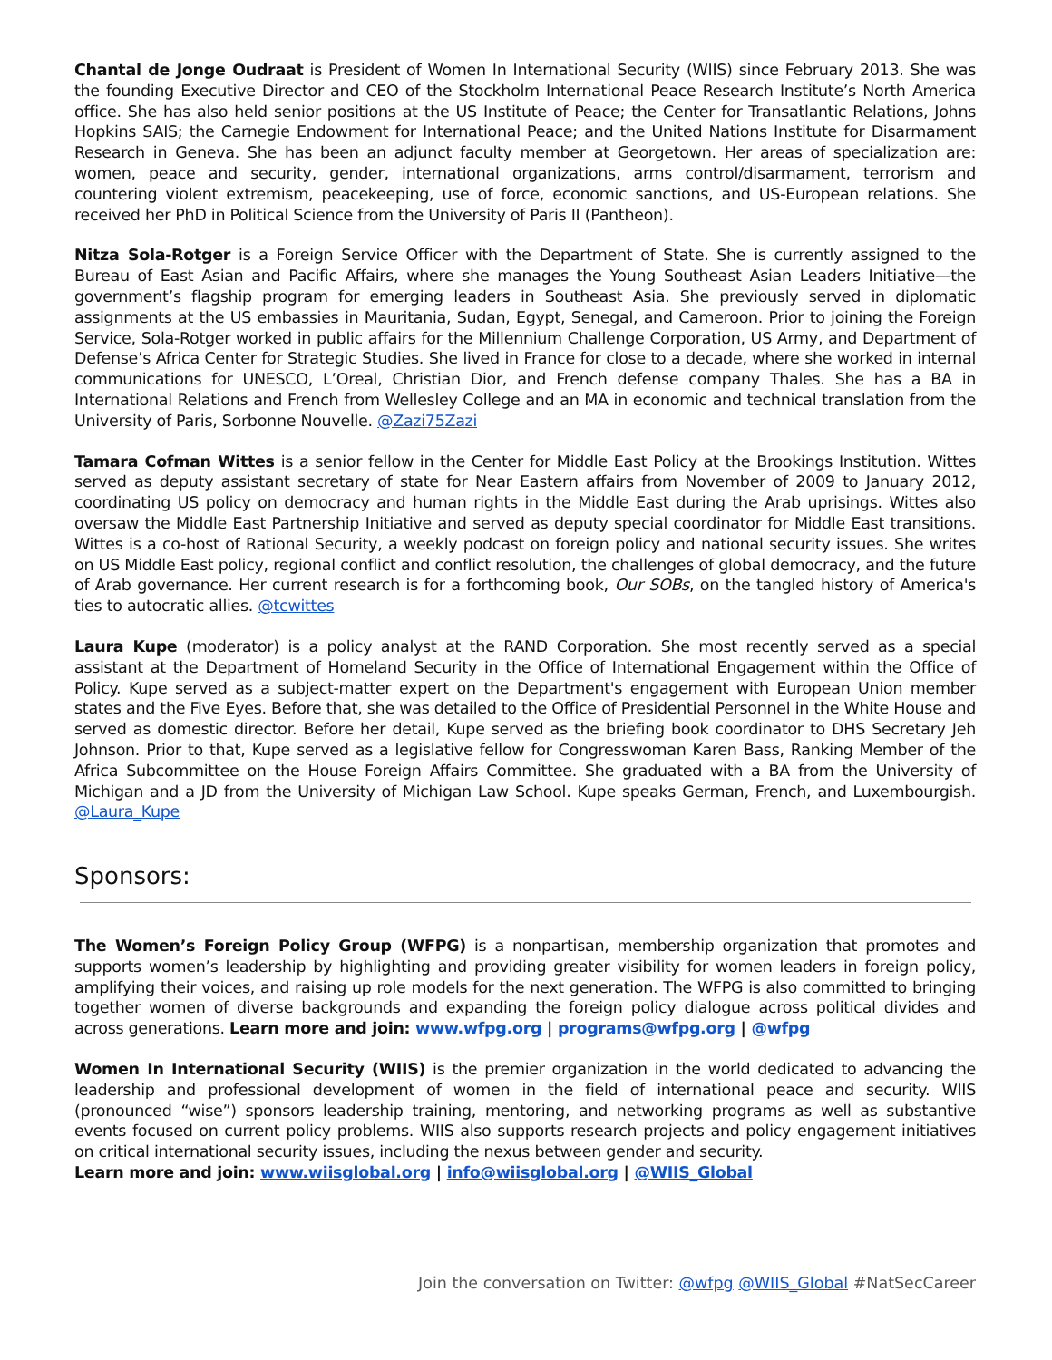Chantal de Jonge Oudraat is President of Women In International Security (WIIS) since February 2013. She was the founding Executive Director and CEO of the Stockholm International Peace Research Institute’s North America office. She has also held senior positions at the US Institute of Peace; the Center for Transatlantic Relations, Johns Hopkins SAIS; the Carnegie Endowment for International Peace; and the United Nations Institute for Disarmament Research in Geneva. She has been an adjunct faculty member at Georgetown. Her areas of specialization are: women, peace and security, gender, international organizations, arms control/disarmament, terrorism and countering violent extremism, peacekeeping, use of force, economic sanctions, and US-European relations. She received her PhD in Political Science from the University of Paris II (Pantheon).
Nitza Sola-Rotger is a Foreign Service Officer with the Department of State. She is currently assigned to the Bureau of East Asian and Pacific Affairs, where she manages the Young Southeast Asian Leaders Initiative—the government’s flagship program for emerging leaders in Southeast Asia. She previously served in diplomatic assignments at the US embassies in Mauritania, Sudan, Egypt, Senegal, and Cameroon. Prior to joining the Foreign Service, Sola-Rotger worked in public affairs for the Millennium Challenge Corporation, US Army, and Department of Defense’s Africa Center for Strategic Studies. She lived in France for close to a decade, where she worked in internal communications for UNESCO, L’Oreal, Christian Dior, and French defense company Thales. She has a BA in International Relations and French from Wellesley College and an MA in economic and technical translation from the University of Paris, Sorbonne Nouvelle. @Zazi75Zazi
Tamara Cofman Wittes is a senior fellow in the Center for Middle East Policy at the Brookings Institution. Wittes served as deputy assistant secretary of state for Near Eastern affairs from November of 2009 to January 2012, coordinating US policy on democracy and human rights in the Middle East during the Arab uprisings. Wittes also oversaw the Middle East Partnership Initiative and served as deputy special coordinator for Middle East transitions. Wittes is a co-host of Rational Security, a weekly podcast on foreign policy and national security issues. She writes on US Middle East policy, regional conflict and conflict resolution, the challenges of global democracy, and the future of Arab governance. Her current research is for a forthcoming book, Our SOBs, on the tangled history of America's ties to autocratic allies. @tcwittes
Laura Kupe (moderator) is a policy analyst at the RAND Corporation. She most recently served as a special assistant at the Department of Homeland Security in the Office of International Engagement within the Office of Policy. Kupe served as a subject-matter expert on the Department's engagement with European Union member states and the Five Eyes. Before that, she was detailed to the Office of Presidential Personnel in the White House and served as domestic director. Before her detail, Kupe served as the briefing book coordinator to DHS Secretary Jeh Johnson. Prior to that, Kupe served as a legislative fellow for Congresswoman Karen Bass, Ranking Member of the Africa Subcommittee on the House Foreign Affairs Committee. She graduated with a BA from the University of Michigan and a JD from the University of Michigan Law School. Kupe speaks German, French, and Luxembourgish. @Laura_Kupe
Sponsors:
The Women’s Foreign Policy Group (WFPG) is a nonpartisan, membership organization that promotes and supports women’s leadership by highlighting and providing greater visibility for women leaders in foreign policy, amplifying their voices, and raising up role models for the next generation. The WFPG is also committed to bringing together women of diverse backgrounds and expanding the foreign policy dialogue across political divides and across generations. Learn more and join: www.wfpg.org | programs@wfpg.org | @wfpg
Women In International Security (WIIS) is the premier organization in the world dedicated to advancing the leadership and professional development of women in the field of international peace and security. WIIS (pronounced “wise”) sponsors leadership training, mentoring, and networking programs as well as substantive events focused on current policy problems. WIIS also supports research projects and policy engagement initiatives on critical international security issues, including the nexus between gender and security.
Learn more and join: www.wiisglobal.org | info@wiisglobal.org | @WIIS_Global
Join the conversation on Twitter: @wfpg @WIIS_Global #NatSecCareer